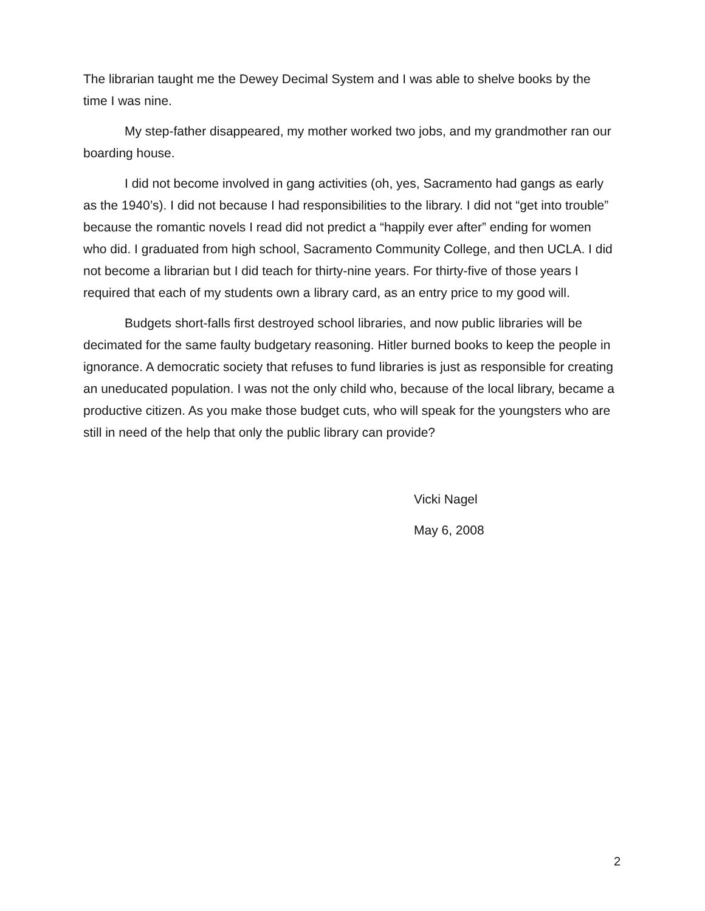The librarian taught me the Dewey Decimal System and I was able to shelve books by the time I was nine.
My step-father disappeared, my mother worked two jobs, and my grandmother ran our boarding house.
I did not become involved in gang activities (oh, yes, Sacramento had gangs as early as the 1940’s). I did not because I had responsibilities to the library. I did not “get into trouble” because the romantic novels I read did not predict a “happily ever after” ending for women who did. I graduated from high school, Sacramento Community College, and then UCLA. I did not become a librarian but I did teach for thirty-nine years. For thirty-five of those years I required that each of my students own a library card, as an entry price to my good will.
Budgets short-falls first destroyed school libraries, and now public libraries will be decimated for the same faulty budgetary reasoning. Hitler burned books to keep the people in ignorance. A democratic society that refuses to fund libraries is just as responsible for creating an uneducated population. I was not the only child who, because of the local library, became a productive citizen. As you make those budget cuts, who will speak for the youngsters who are still in need of the help that only the public library can provide?
Vicki Nagel
May 6, 2008
2